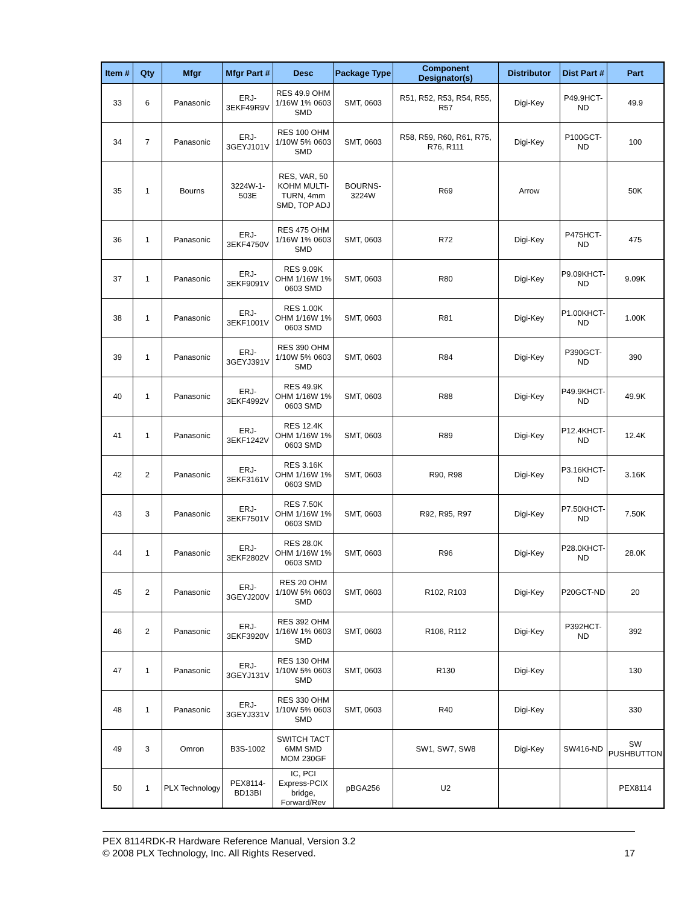| Item # | Qty | Mfgr | Mfgr Part # | Desc | Package Type | Component Designator(s) | Distributor | Dist Part # | Part |
| --- | --- | --- | --- | --- | --- | --- | --- | --- | --- |
| 33 | 6 | Panasonic | ERJ-3EKF49R9V | RES 49.9 OHM 1/16W 1% 0603 SMD | SMT, 0603 | R51, R52, R53, R54, R55, R57 | Digi-Key | P49.9HCT-ND | 49.9 |
| 34 | 7 | Panasonic | ERJ-3GEYJ101V | RES 100 OHM 1/10W 5% 0603 SMD | SMT, 0603 | R58, R59, R60, R61, R75, R76, R111 | Digi-Key | P100GCT-ND | 100 |
| 35 | 1 | Bourns | 3224W-1-503E | RES, VAR, 50 KOHM MULTI-TURN, 4mm SMD, TOP ADJ | BOURNS-3224W | R69 | Arrow | | 50K |
| 36 | 1 | Panasonic | ERJ-3EKF4750V | RES 475 OHM 1/16W 1% 0603 SMD | SMT, 0603 | R72 | Digi-Key | P475HCT-ND | 475 |
| 37 | 1 | Panasonic | ERJ-3EKF9091V | RES 9.09K OHM 1/16W 1% 0603 SMD | SMT, 0603 | R80 | Digi-Key | P9.09KHCT-ND | 9.09K |
| 38 | 1 | Panasonic | ERJ-3EKF1001V | RES 1.00K OHM 1/16W 1% 0603 SMD | SMT, 0603 | R81 | Digi-Key | P1.00KHCT-ND | 1.00K |
| 39 | 1 | Panasonic | ERJ-3GEYJ391V | RES 390 OHM 1/10W 5% 0603 SMD | SMT, 0603 | R84 | Digi-Key | P390GCT-ND | 390 |
| 40 | 1 | Panasonic | ERJ-3EKF4992V | RES 49.9K OHM 1/16W 1% 0603 SMD | SMT, 0603 | R88 | Digi-Key | P49.9KHCT-ND | 49.9K |
| 41 | 1 | Panasonic | ERJ-3EKF1242V | RES 12.4K OHM 1/16W 1% 0603 SMD | SMT, 0603 | R89 | Digi-Key | P12.4KHCT-ND | 12.4K |
| 42 | 2 | Panasonic | ERJ-3EKF3161V | RES 3.16K OHM 1/16W 1% 0603 SMD | SMT, 0603 | R90, R98 | Digi-Key | P3.16KHCT-ND | 3.16K |
| 43 | 3 | Panasonic | ERJ-3EKF7501V | RES 7.50K OHM 1/16W 1% 0603 SMD | SMT, 0603 | R92, R95, R97 | Digi-Key | P7.50KHCT-ND | 7.50K |
| 44 | 1 | Panasonic | ERJ-3EKF2802V | RES 28.0K OHM 1/16W 1% 0603 SMD | SMT, 0603 | R96 | Digi-Key | P28.0KHCT-ND | 28.0K |
| 45 | 2 | Panasonic | ERJ-3GEYJ200V | RES 20 OHM 1/10W 5% 0603 SMD | SMT, 0603 | R102, R103 | Digi-Key | P20GCT-ND | 20 |
| 46 | 2 | Panasonic | ERJ-3EKF3920V | RES 392 OHM 1/16W 1% 0603 SMD | SMT, 0603 | R106, R112 | Digi-Key | P392HCT-ND | 392 |
| 47 | 1 | Panasonic | ERJ-3GEYJ131V | RES 130 OHM 1/10W 5% 0603 SMD | SMT, 0603 | R130 | Digi-Key | | 130 |
| 48 | 1 | Panasonic | ERJ-3GEYJ331V | RES 330 OHM 1/10W 5% 0603 SMD | SMT, 0603 | R40 | Digi-Key | | 330 |
| 49 | 3 | Omron | B3S-1002 | SWITCH TACT 6MM SMD MOM 230GF | | SW1, SW7, SW8 | Digi-Key | SW416-ND | SW PUSHBUTTON |
| 50 | 1 | PLX Technology | PEX8114-BD13BI | IC, PCI Express-PCIX bridge, Forward/Rev | pBGA256 | U2 | | | PEX8114 |
PEX 8114RDK-R Hardware Reference Manual, Version 3.2
17 © 2008 PLX Technology, Inc. All Rights Reserved.